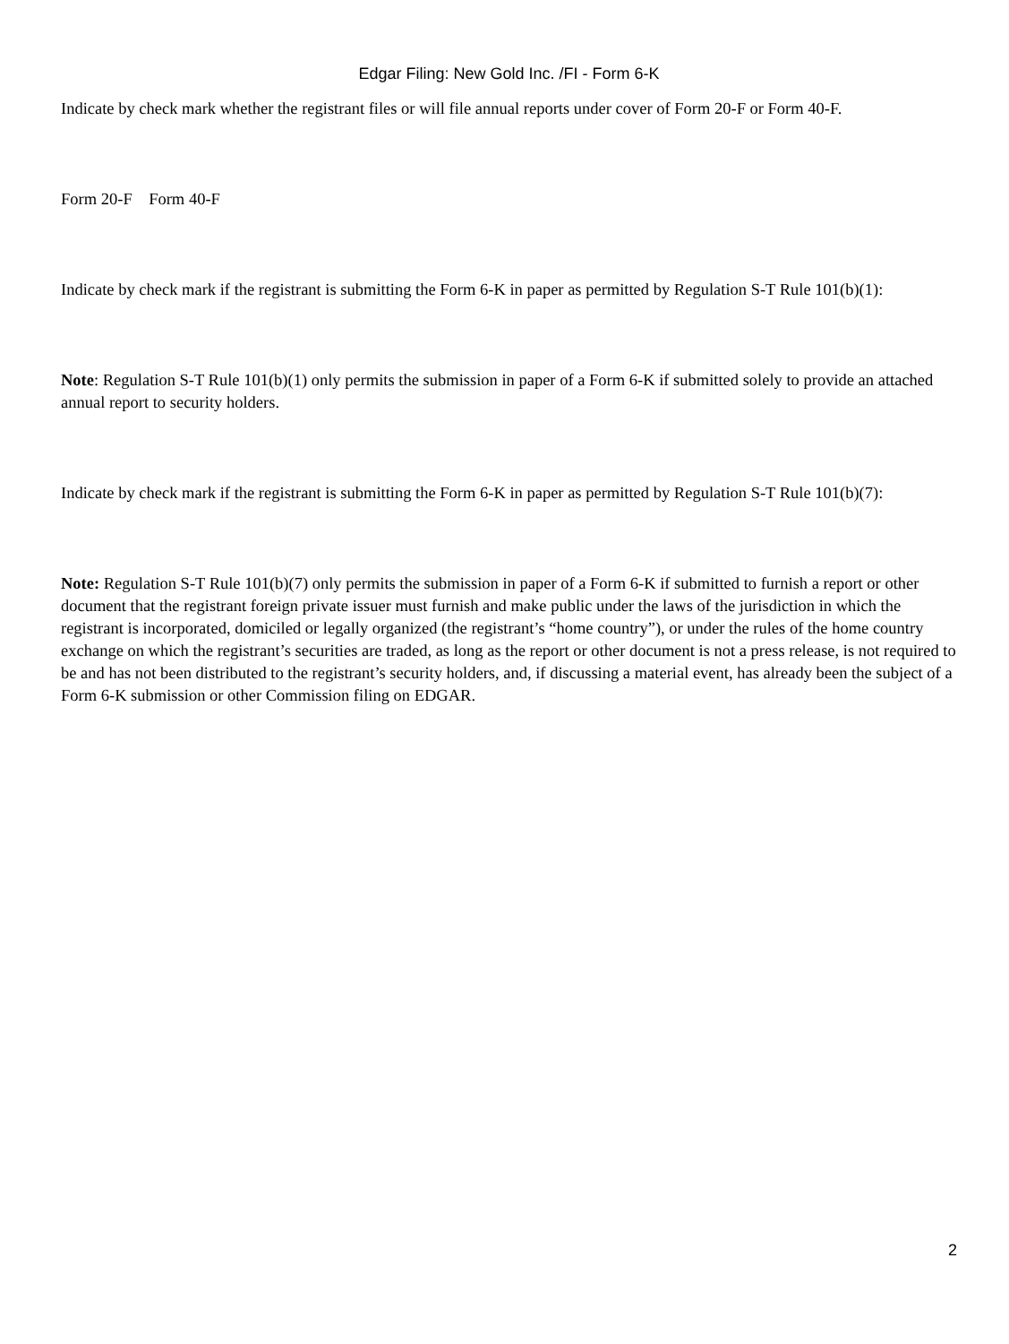Edgar Filing: New Gold Inc. /FI - Form 6-K
Indicate by check mark whether the registrant files or will file annual reports under cover of Form 20-F or Form 40-F.
Form 20-F Form 40-F
Indicate by check mark if the registrant is submitting the Form 6-K in paper as permitted by Regulation S-T Rule 101(b)(1):
Note: Regulation S-T Rule 101(b)(1) only permits the submission in paper of a Form 6-K if submitted solely to provide an attached annual report to security holders.
Indicate by check mark if the registrant is submitting the Form 6-K in paper as permitted by Regulation S-T Rule 101(b)(7):
Note: Regulation S-T Rule 101(b)(7) only permits the submission in paper of a Form 6-K if submitted to furnish a report or other document that the registrant foreign private issuer must furnish and make public under the laws of the jurisdiction in which the registrant is incorporated, domiciled or legally organized (the registrant’s “home country”), or under the rules of the home country exchange on which the registrant’s securities are traded, as long as the report or other document is not a press release, is not required to be and has not been distributed to the registrant’s security holders, and, if discussing a material event, has already been the subject of a Form 6-K submission or other Commission filing on EDGAR.
2